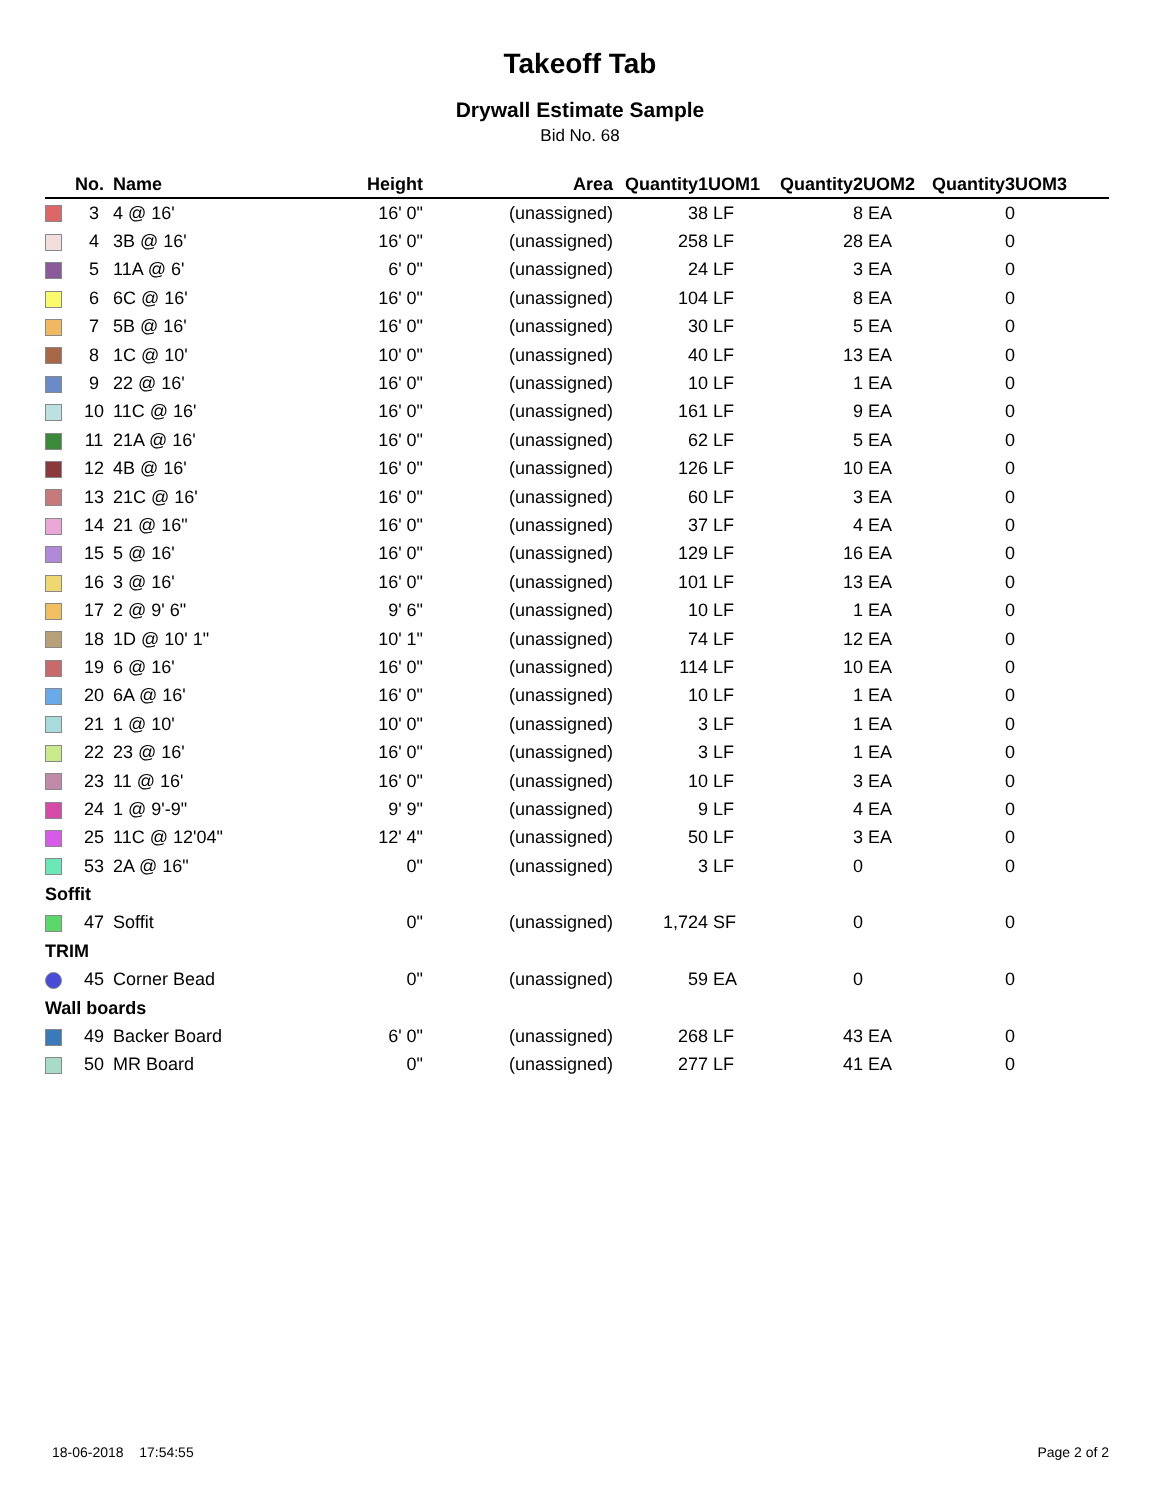Takeoff Tab
Drywall Estimate Sample
Bid No. 68
| | No. | Name | Height | Area | Quantity1 | UOM1 | Quantity2 | UOM2 | Quantity3 | UOM3 |
| --- | --- | --- | --- | --- | --- | --- | --- | --- | --- | --- |
| | 3 | 4 @ 16' | 16' 0" | (unassigned) | 38 | LF | 8 | EA | 0 | |
| | 4 | 3B @ 16' | 16' 0" | (unassigned) | 258 | LF | 28 | EA | 0 | |
| | 5 | 11A @ 6' | 6' 0" | (unassigned) | 24 | LF | 3 | EA | 0 | |
| | 6 | 6C @ 16' | 16' 0" | (unassigned) | 104 | LF | 8 | EA | 0 | |
| | 7 | 5B @ 16' | 16' 0" | (unassigned) | 30 | LF | 5 | EA | 0 | |
| | 8 | 1C @ 10' | 10' 0" | (unassigned) | 40 | LF | 13 | EA | 0 | |
| | 9 | 22 @ 16' | 16' 0" | (unassigned) | 10 | LF | 1 | EA | 0 | |
| | 10 | 11C @ 16' | 16' 0" | (unassigned) | 161 | LF | 9 | EA | 0 | |
| | 11 | 21A @ 16' | 16' 0" | (unassigned) | 62 | LF | 5 | EA | 0 | |
| | 12 | 4B @ 16' | 16' 0" | (unassigned) | 126 | LF | 10 | EA | 0 | |
| | 13 | 21C @ 16' | 16' 0" | (unassigned) | 60 | LF | 3 | EA | 0 | |
| | 14 | 21 @ 16" | 16' 0" | (unassigned) | 37 | LF | 4 | EA | 0 | |
| | 15 | 5 @ 16' | 16' 0" | (unassigned) | 129 | LF | 16 | EA | 0 | |
| | 16 | 3 @ 16' | 16' 0" | (unassigned) | 101 | LF | 13 | EA | 0 | |
| | 17 | 2 @ 9' 6" | 9' 6" | (unassigned) | 10 | LF | 1 | EA | 0 | |
| | 18 | 1D @ 10' 1" | 10' 1" | (unassigned) | 74 | LF | 12 | EA | 0 | |
| | 19 | 6 @ 16' | 16' 0" | (unassigned) | 114 | LF | 10 | EA | 0 | |
| | 20 | 6A @ 16' | 16' 0" | (unassigned) | 10 | LF | 1 | EA | 0 | |
| | 21 | 1 @ 10' | 10' 0" | (unassigned) | 3 | LF | 1 | EA | 0 | |
| | 22 | 23 @ 16' | 16' 0" | (unassigned) | 3 | LF | 1 | EA | 0 | |
| | 23 | 11 @ 16' | 16' 0" | (unassigned) | 10 | LF | 3 | EA | 0 | |
| | 24 | 1 @ 9'-9" | 9' 9" | (unassigned) | 9 | LF | 4 | EA | 0 | |
| | 25 | 11C @ 12'04" | 12' 4" | (unassigned) | 50 | LF | 3 | EA | 0 | |
| | 53 | 2A @ 16" | 0" | (unassigned) | 3 | LF | 0 | | 0 | |
| Soffit | | | | | | | | | | |
| | 47 | Soffit | 0" | (unassigned) | 1,724 | SF | 0 | | 0 | |
| TRIM | | | | | | | | | | |
| | 45 | Corner Bead | 0" | (unassigned) | 59 | EA | 0 | | 0 | |
| Wall boards | | | | | | | | | | |
| | 49 | Backer Board | 6' 0" | (unassigned) | 268 | LF | 43 | EA | 0 | |
| | 50 | MR Board | 0" | (unassigned) | 277 | LF | 41 | EA | 0 | |
18-06-2018 17:54:55 Page 2 of 2